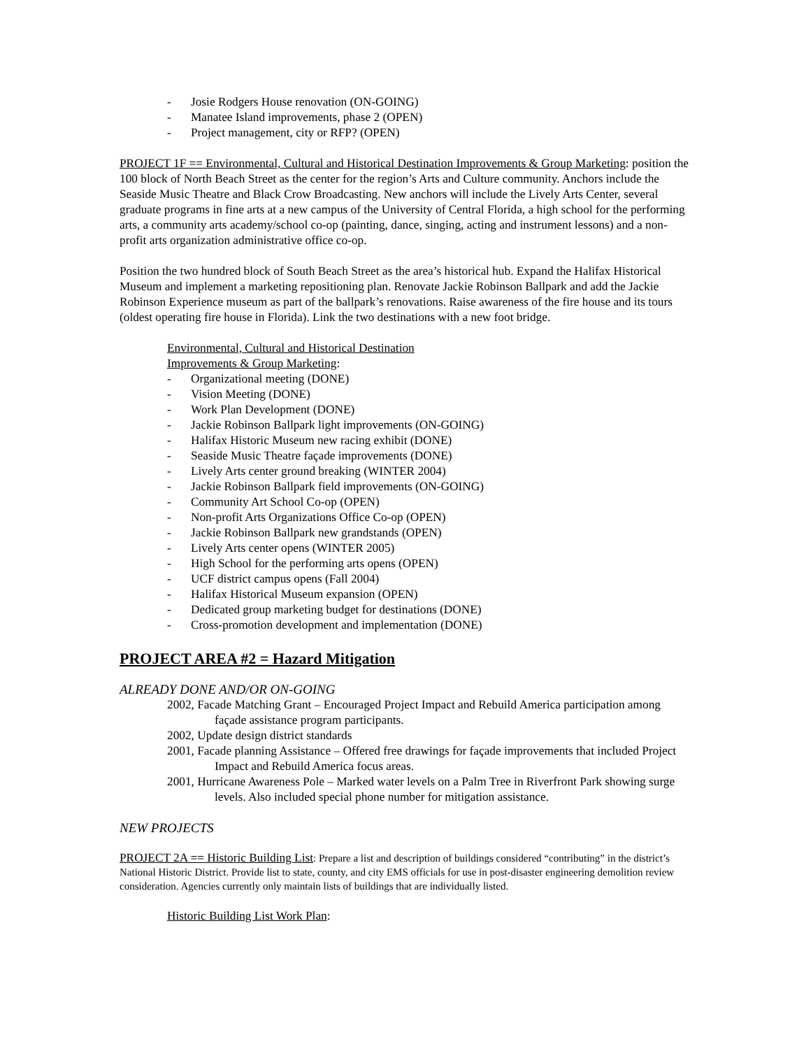- Josie Rodgers House renovation (ON-GOING)
- Manatee Island improvements, phase 2 (OPEN)
- Project management, city or RFP? (OPEN)
PROJECT 1F == Environmental, Cultural and Historical Destination Improvements & Group Marketing: position the 100 block of North Beach Street as the center for the region’s Arts and Culture community. Anchors include the Seaside Music Theatre and Black Crow Broadcasting. New anchors will include the Lively Arts Center, several graduate programs in fine arts at a new campus of the University of Central Florida, a high school for the performing arts, a community arts academy/school co-op (painting, dance, singing, acting and instrument lessons) and a non-profit arts organization administrative office co-op.
Position the two hundred block of South Beach Street as the area’s historical hub. Expand the Halifax Historical Museum and implement a marketing repositioning plan. Renovate Jackie Robinson Ballpark and add the Jackie Robinson Experience museum as part of the ballpark’s renovations. Raise awareness of the fire house and its tours (oldest operating fire house in Florida). Link the two destinations with a new foot bridge.
Environmental, Cultural and Historical Destination
Improvements & Group Marketing:
- Organizational meeting (DONE)
- Vision Meeting (DONE)
- Work Plan Development (DONE)
- Jackie Robinson Ballpark light improvements (ON-GOING)
- Halifax Historic Museum new racing exhibit (DONE)
- Seaside Music Theatre façade improvements (DONE)
- Lively Arts center ground breaking (WINTER 2004)
- Jackie Robinson Ballpark field improvements (ON-GOING)
- Community Art School Co-op (OPEN)
- Non-profit Arts Organizations Office Co-op (OPEN)
- Jackie Robinson Ballpark new grandstands (OPEN)
- Lively Arts center opens (WINTER 2005)
- High School for the performing arts opens (OPEN)
- UCF district campus opens (Fall 2004)
- Halifax Historical Museum expansion (OPEN)
- Dedicated group marketing budget for destinations (DONE)
- Cross-promotion development and implementation (DONE)
PROJECT AREA #2 = Hazard Mitigation
ALREADY DONE AND/OR ON-GOING
2002, Facade Matching Grant – Encouraged Project Impact and Rebuild America participation among façade assistance program participants.
2002, Update design district standards
2001, Facade planning Assistance – Offered free drawings for façade improvements that included Project Impact and Rebuild America focus areas.
2001, Hurricane Awareness Pole – Marked water levels on a Palm Tree in Riverfront Park showing surge levels. Also included special phone number for mitigation assistance.
NEW PROJECTS
PROJECT 2A == Historic Building List: Prepare a list and description of buildings considered “contributing” in the district’s National Historic District. Provide list to state, county, and city EMS officials for use in post-disaster engineering demolition review consideration. Agencies currently only maintain lists of buildings that are individually listed.
Historic Building List Work Plan: